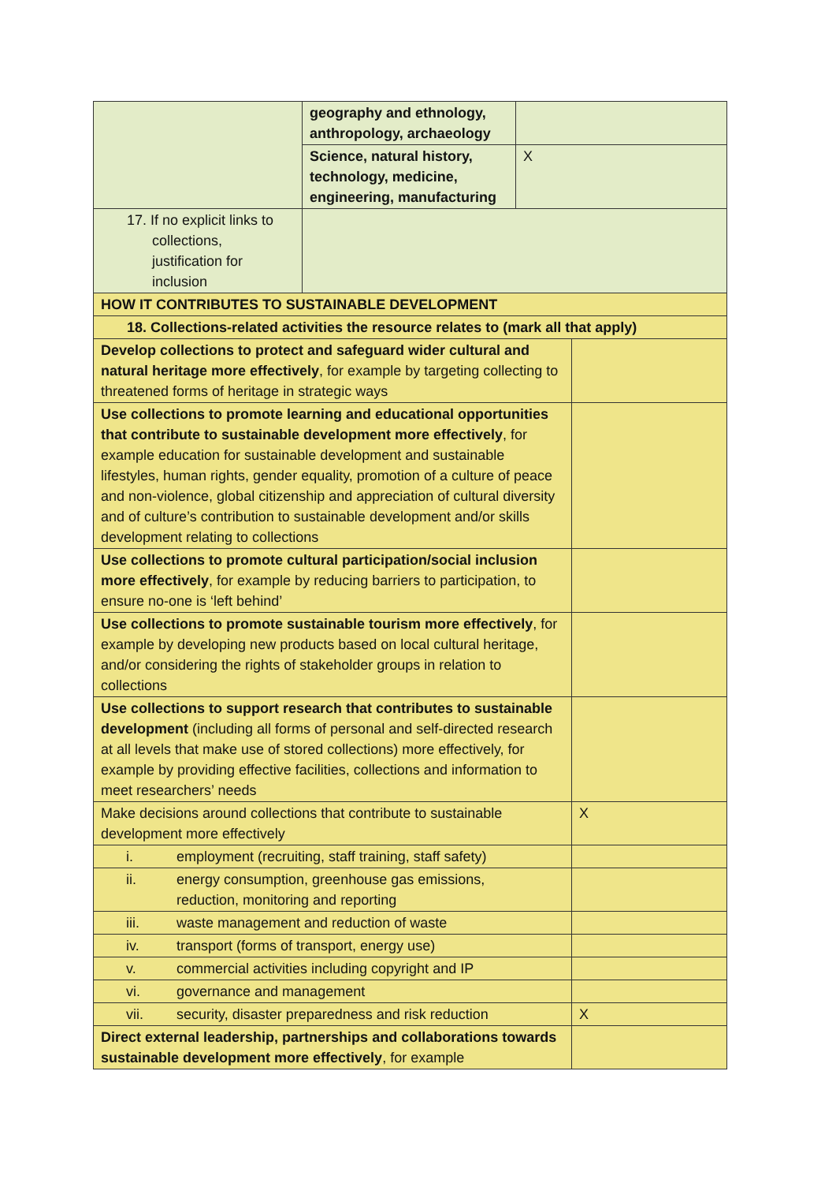| | geography and ethnology, anthropology, archaeology | | |
| | Science, natural history, technology, medicine, engineering, manufacturing | X | |
| 17. If no explicit links to collections, justification for inclusion | | | |
| HOW IT CONTRIBUTES TO SUSTAINABLE DEVELOPMENT | | | |
| 18. Collections-related activities the resource relates to (mark all that apply) | | | |
| Develop collections to protect and safeguard wider cultural and natural heritage more effectively , for example by targeting collecting to threatened forms of heritage in strategic ways | | | |
| Use collections to promote learning and educational opportunities that contribute to sustainable development more effectively , for example education for sustainable development and sustainable lifestyles, human rights, gender equality, promotion of a culture of peace and non-violence, global citizenship and appreciation of cultural diversity and of culture’s contribution to sustainable development and/or skills development relating to collections | | | |
| Use collections to promote cultural participation/social inclusion more effectively , for example by reducing barriers to participation, to ensure no-one is ‘left behind’ | | | |
| Use collections to promote sustainable tourism more effectively , for example by developing new products based on local cultural heritage, and/or considering the rights of stakeholder groups in relation to collections | | | |
| Use collections to support research that contributes to sustainable development (including all forms of personal and self-directed research at all levels that make use of stored collections) more effectively, for example by providing effective facilities, collections and information to meet researchers’ needs | | | |
| Make decisions around collections that contribute to sustainable development more effectively | | | X |
| i. employment (recruiting, staff training, staff safety) | | | |
| ii. energy consumption, greenhouse gas emissions, reduction, monitoring and reporting | | | |
| iii. waste management and reduction of waste | | | |
| iv. transport (forms of transport, energy use) | | | |
| v. commercial activities including copyright and IP | | | |
| vi. governance and management | | | |
| vii. security, disaster preparedness and risk reduction | | | X |
| Direct external leadership, partnerships and collaborations towards sustainable development more effectively , for example | | | |